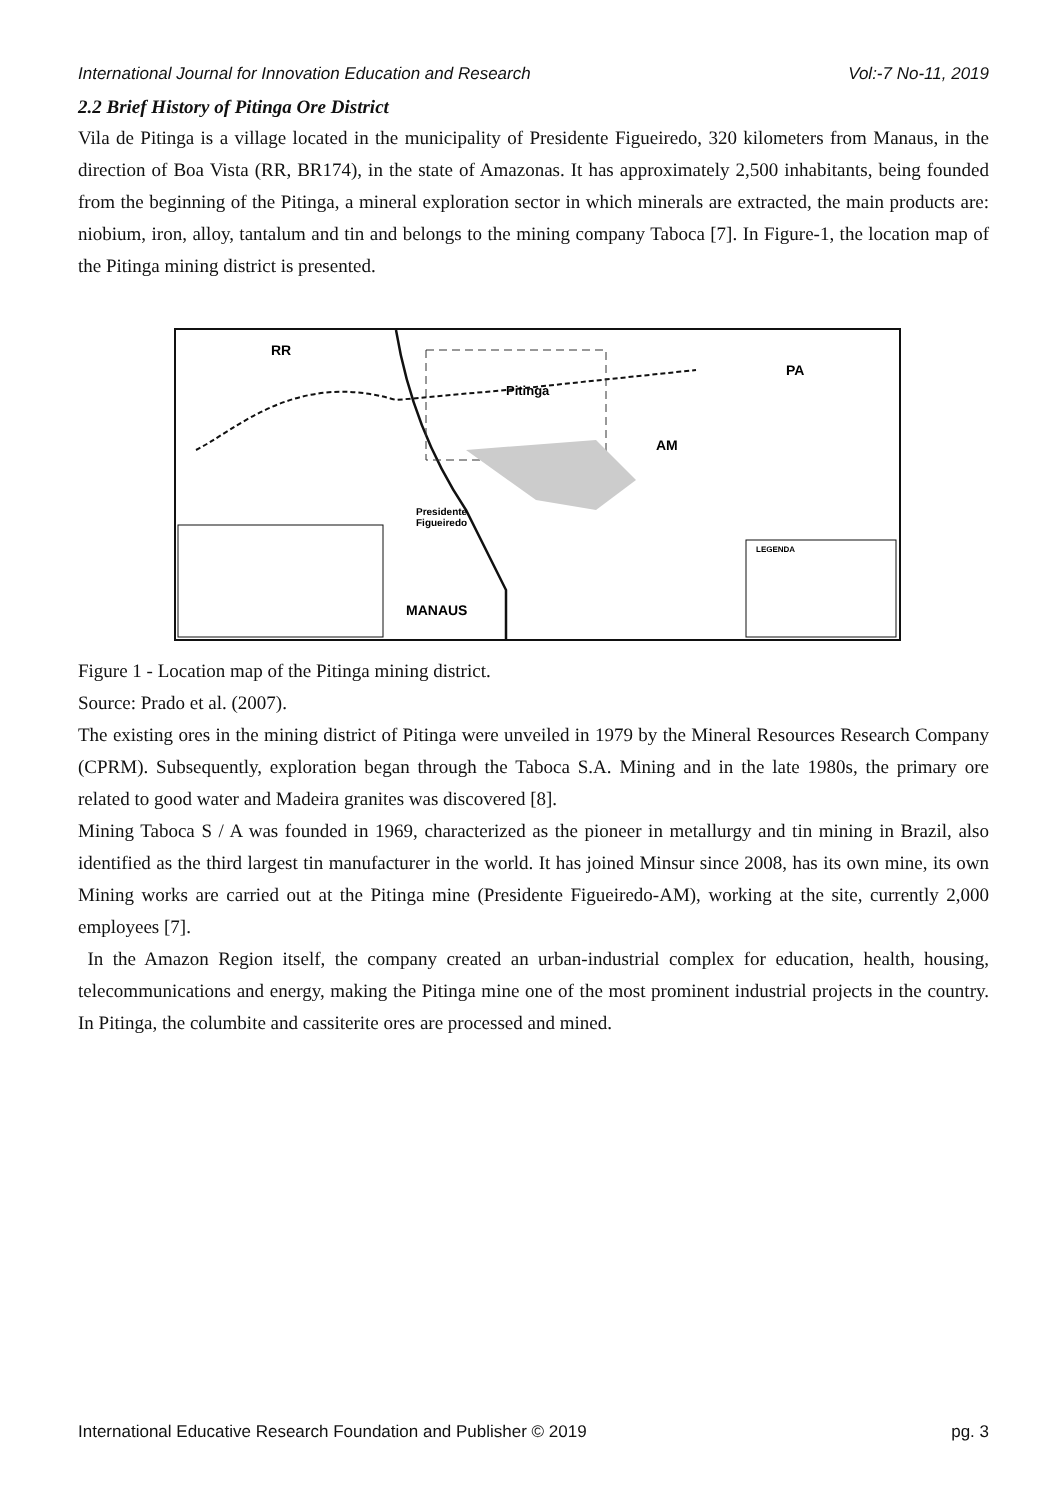International Journal for Innovation Education and Research Vol:-7 No-11, 2019
2.2 Brief History of Pitinga Ore District
Vila de Pitinga is a village located in the municipality of Presidente Figueiredo, 320 kilometers from Manaus, in the direction of Boa Vista (RR, BR174), in the state of Amazonas. It has approximately 2,500 inhabitants, being founded from the beginning of the Pitinga, a mineral exploration sector in which minerals are extracted, the main products are: niobium, iron, alloy, tantalum and tin and belongs to the mining company Taboca [7]. In Figure-1, the location map of the Pitinga mining district is presented.
RR
PA
AM
Pitinga
Presidente
Figueiredo
MANAUS
LEGENDA
Figure 1 - Location map of the Pitinga mining district.
Source: Prado et al. (2007).
The existing ores in the mining district of Pitinga were unveiled in 1979 by the Mineral Resources Research Company (CPRM). Subsequently, exploration began through the Taboca S.A. Mining and in the late 1980s, the primary ore related to good water and Madeira granites was discovered [8].
Mining Taboca S / A was founded in 1969, characterized as the pioneer in metallurgy and tin mining in Brazil, also identified as the third largest tin manufacturer in the world. It has joined Minsur since 2008, has its own mine, its own Mining works are carried out at the Pitinga mine (Presidente Figueiredo-AM), working at the site, currently 2,000 employees [7].
In the Amazon Region itself, the company created an urban-industrial complex for education, health, housing, telecommunications and energy, making the Pitinga mine one of the most prominent industrial projects in the country. In Pitinga, the columbite and cassiterite ores are processed and mined.
International Educative Research Foundation and Publisher © 2019 pg. 3